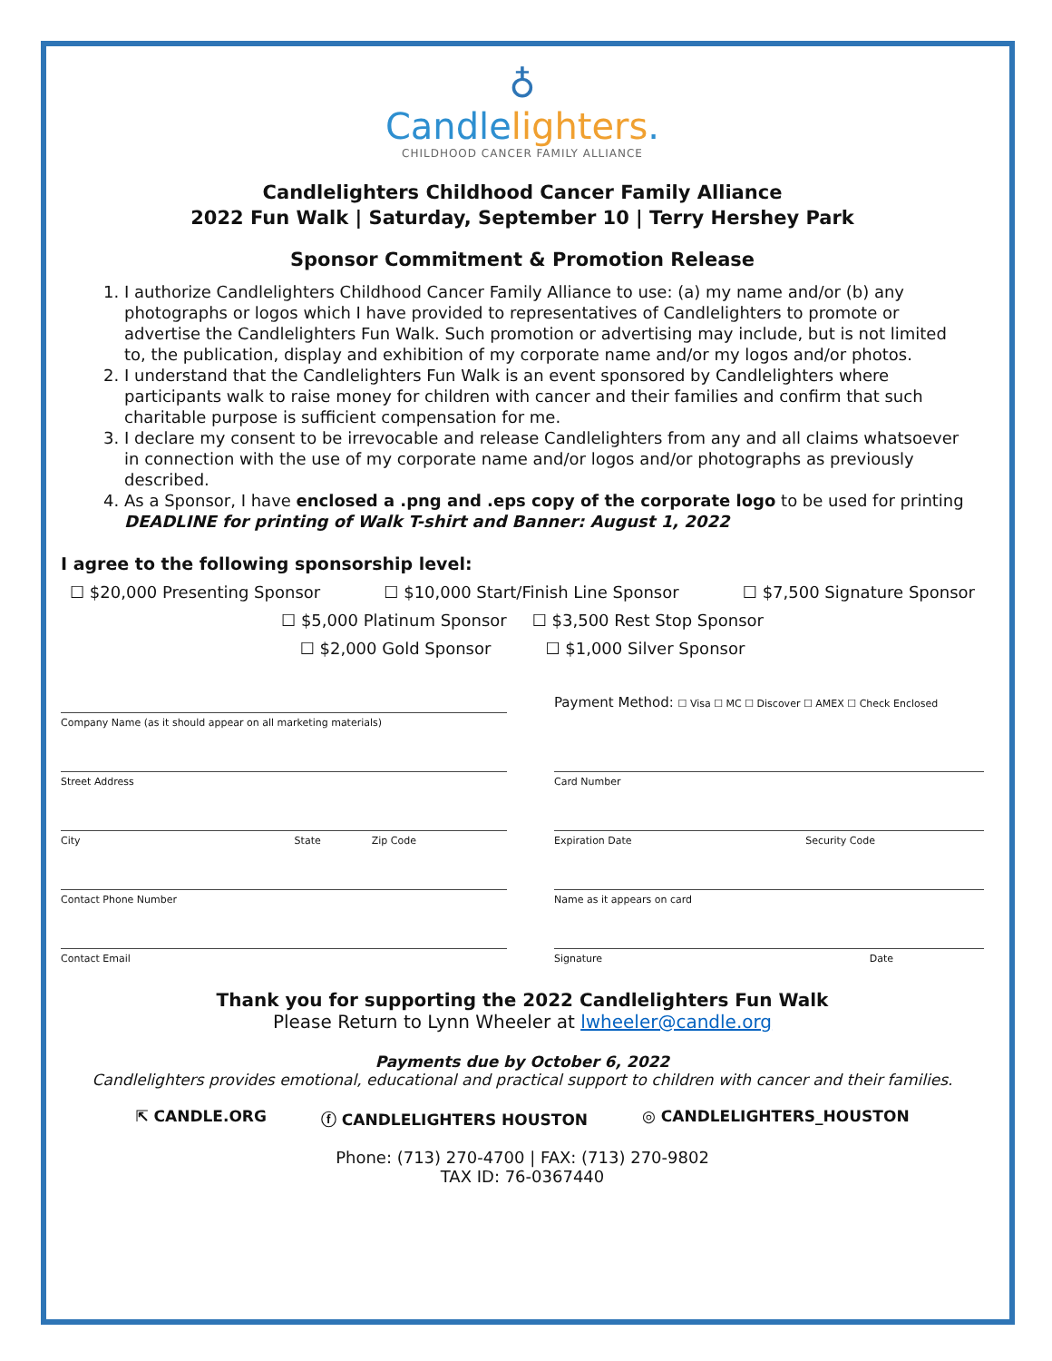♁
Candlelighters.
CHILDHOOD CANCER FAMILY ALLIANCE
Candlelighters Childhood Cancer Family Alliance
2022 Fun Walk | Saturday, September 10 | Terry Hershey Park
Sponsor Commitment & Promotion Release
1. I authorize Candlelighters Childhood Cancer Family Alliance to use: (a) my name and/or (b) any photographs or logos which I have provided to representatives of Candlelighters to promote or advertise the Candlelighters Fun Walk. Such promotion or advertising may include, but is not limited to, the publication, display and exhibition of my corporate name and/or my logos and/or photos.
2. I understand that the Candlelighters Fun Walk is an event sponsored by Candlelighters where participants walk to raise money for children with cancer and their families and confirm that such charitable purpose is sufficient compensation for me.
3. I declare my consent to be irrevocable and release Candlelighters from any and all claims whatsoever in connection with the use of my corporate name and/or logos and/or photographs as previously described.
4. As a Sponsor, I have enclosed a .png and .eps copy of the corporate logo to be used for printing
DEADLINE for printing of Walk T-shirt and Banner: August 1, 2022
I agree to the following sponsorship level:
☐ $20,000 Presenting Sponsor ☐ $10,000 Start/Finish Line Sponsor ☐ $7,500 Signature Sponsor
☐ $5,000 Platinum Sponsor ☐ $3,500 Rest Stop Sponsor
☐ $2,000 Gold Sponsor ☐ $1,000 Silver Sponsor
Company Name (as it should appear on all marketing materials)
Street Address
City State Zip Code
Contact Phone Number
Contact Email
Payment Method: ☐ Visa ☐ MC ☐ Discover ☐ AMEX ☐ Check Enclosed
Card Number
Expiration Date Security Code
Name as it appears on card
Signature Date
Thank you for supporting the 2022 Candlelighters Fun Walk
Please Return to Lynn Wheeler at lwheeler@candle.org
Payments due by October 6, 2022
Candlelighters provides emotional, educational and practical support to children with cancer and their families.
⇱ CANDLE.ORG ⓕ CANDLELIGHTERS HOUSTON ◎ CANDLELIGHTERS_HOUSTON
Phone: (713) 270-4700 | FAX: (713) 270-9802
TAX ID: 76-0367440